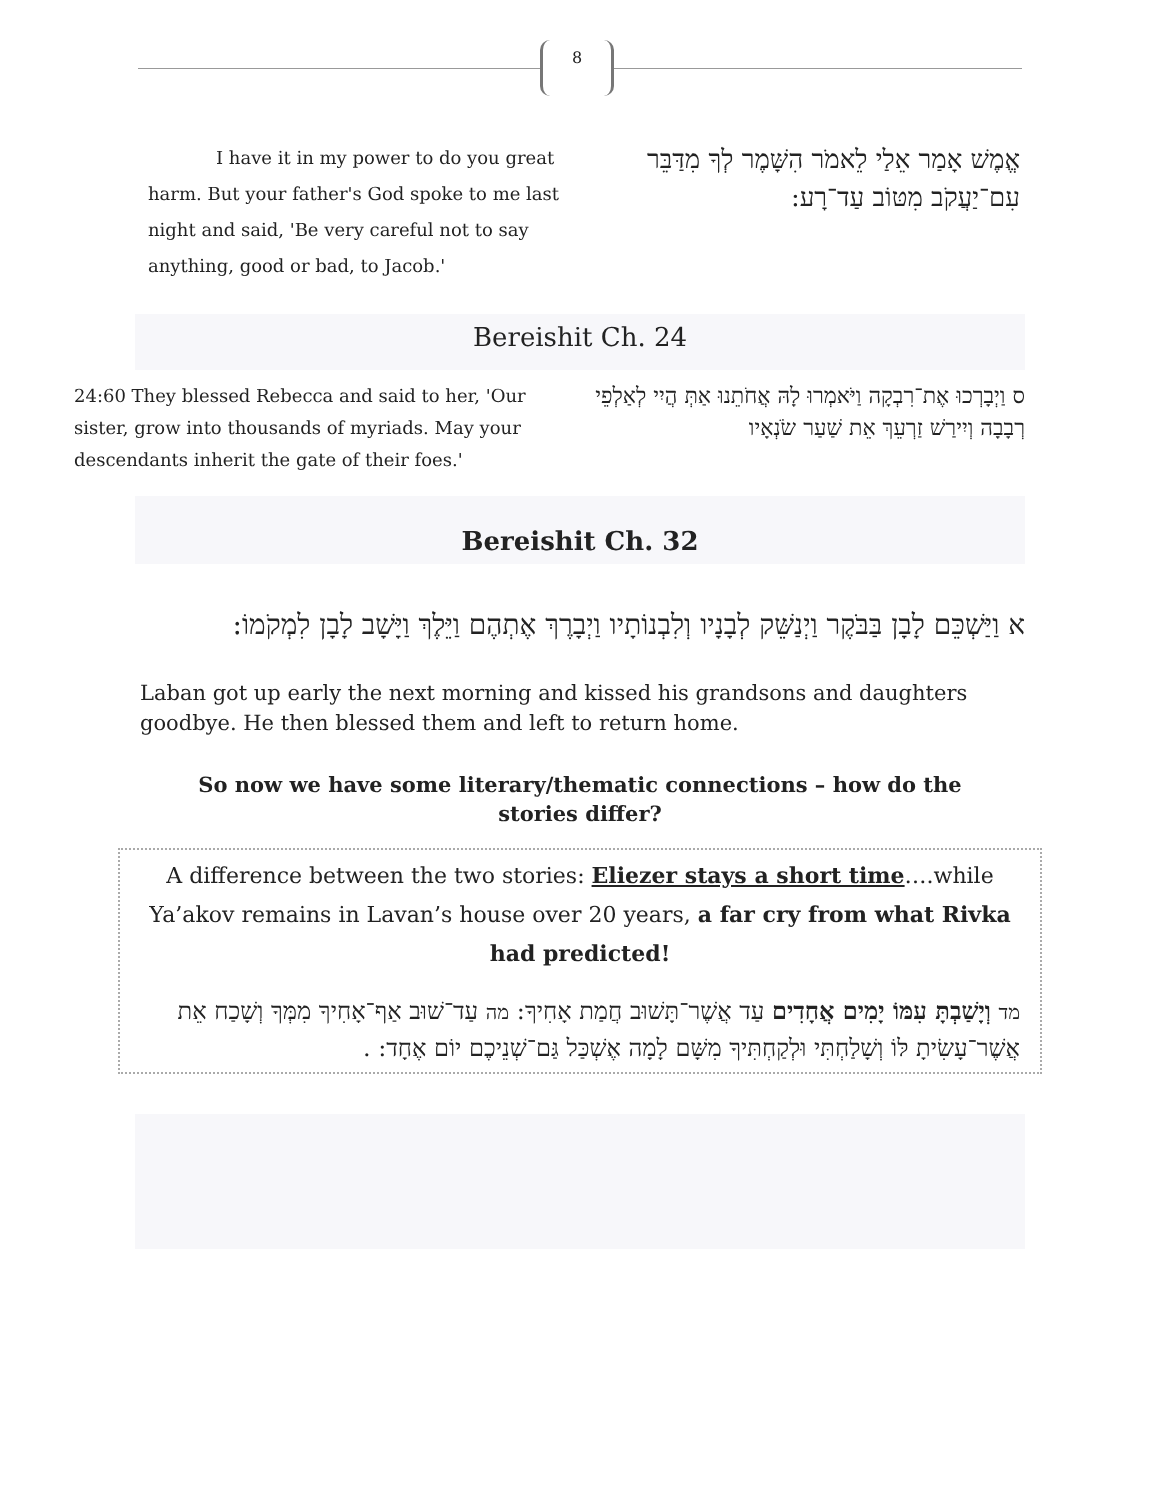8
I have it in my power to do you great harm. But your father's God spoke to me last night and said, 'Be very careful not to say anything, good or bad, to Jacob.'
אֱמֶשׁ אָמַר אֵלַי לֵאמֹר הִשָּׁמֶר לְךָ מִדַּבֵּר עִם־יַעֲקֹב מִטּוֹב עַד־רָע:
Bereishit Ch. 24
24:60 They blessed Rebecca and said to her, 'Our sister, grow into thousands of myriads. May your descendants inherit the gate of their foes.'
ס וַיְבָרְכוּ אֶת־רִבְקָה וַיֹּאמְרוּ לָהּ אֲחֹתֵנוּ אַתְּ הֲיִי לְאַלְפֵי רְבָבָה וְיִירַשׁ זַרְעֵךְ אֵת שַׁעַר שֹׂנְאָיו
Bereishit Ch. 32
א וַיַּשְׁכֵּם לָבָן בַּבֹּקֶר וַיְנַשֵּׁק לְבָנָיו וְלִבְנוֹתָיו וַיְבָרֶךְ אֶתְהֶם וַיֵּלֶךְ וַיָּשָׁב לָבָן לִמְקֹמוֹ:
Laban got up early the next morning and kissed his grandsons and daughters goodbye. He then blessed them and left to return home.
So now we have some literary/thematic connections – how do the stories differ?
A difference between the two stories: Eliezer stays a short time….while Ya’akov remains in Lavan’s house over 20 years, a far cry from what Rivka had predicted!
מד וְיָשַׁבְתָּ עִמּוֹ יָמִים אֲחָדִים עַד אֲשֶׁר־תָּשׁוּב חֲמַת אָחִיךָ: מה עַד־שׁוּב אַף־אָחִיךָ מִמְּךָ וְשָׁכַח אֵת אֲשֶׁר־עָשִׂיתָ לּוֹ וְשָׁלַחְתִּי וּלְקַחְתִּיךָ מִשָּׁם לָמָה אֶשְׁכַּל גַּם־שְׁנֵיכֶם יוֹם אֶחָד: .